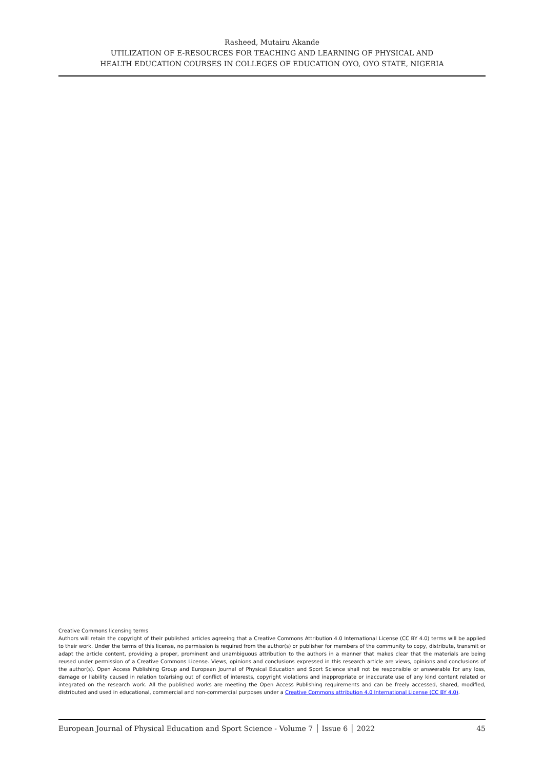Rasheed, Mutairu Akande
UTILIZATION OF E-RESOURCES FOR TEACHING AND LEARNING OF PHYSICAL AND
HEALTH EDUCATION COURSES IN COLLEGES OF EDUCATION OYO, OYO STATE, NIGERIA
Creative Commons licensing terms
Authors will retain the copyright of their published articles agreeing that a Creative Commons Attribution 4.0 International License (CC BY 4.0) terms will be applied to their work. Under the terms of this license, no permission is required from the author(s) or publisher for members of the community to copy, distribute, transmit or adapt the article content, providing a proper, prominent and unambiguous attribution to the authors in a manner that makes clear that the materials are being reused under permission of a Creative Commons License. Views, opinions and conclusions expressed in this research article are views, opinions and conclusions of the author(s). Open Access Publishing Group and European Journal of Physical Education and Sport Science shall not be responsible or answerable for any loss, damage or liability caused in relation to/arising out of conflict of interests, copyright violations and inappropriate or inaccurate use of any kind content related or integrated on the research work. All the published works are meeting the Open Access Publishing requirements and can be freely accessed, shared, modified, distributed and used in educational, commercial and non-commercial purposes under a Creative Commons attribution 4.0 International License (CC BY 4.0).
European Journal of Physical Education and Sport Science - Volume 7 │ Issue 6 │ 2022 45